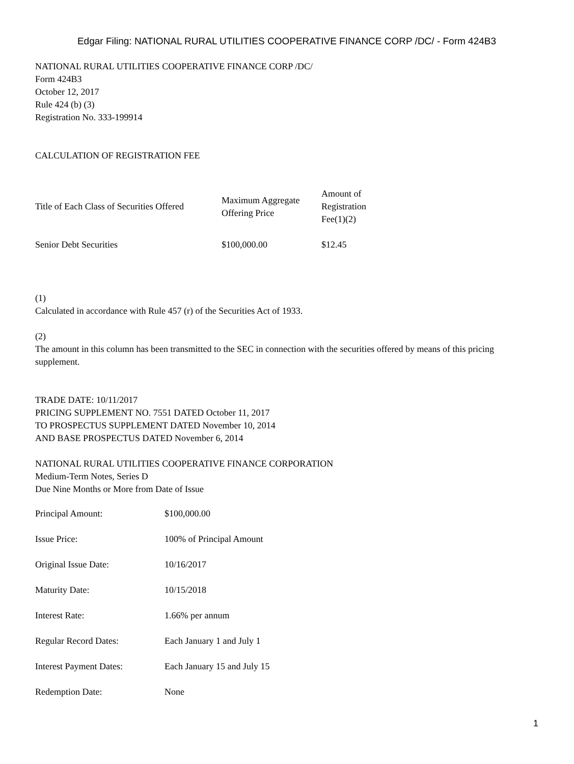Edgar Filing: NATIONAL RURAL UTILITIES COOPERATIVE FINANCE CORP /DC/ - Form 424B3
NATIONAL RURAL UTILITIES COOPERATIVE FINANCE CORP /DC/
Form 424B3
October 12, 2017
Rule 424 (b) (3)
Registration No. 333-199914
CALCULATION OF REGISTRATION FEE
| Title of Each Class of Securities Offered | Maximum Aggregate Offering Price | Amount of Registration Fee(1)(2) |
| Senior Debt Securities | $100,000.00 | $12.45 |
(1)
Calculated in accordance with Rule 457 (r) of the Securities Act of 1933.
(2)
The amount in this column has been transmitted to the SEC in connection with the securities offered by means of this pricing supplement.
TRADE DATE: 10/11/2017
PRICING SUPPLEMENT NO. 7551 DATED October 11, 2017
TO PROSPECTUS SUPPLEMENT DATED November 10, 2014
AND BASE PROSPECTUS DATED November 6, 2014
NATIONAL RURAL UTILITIES COOPERATIVE FINANCE CORPORATION
Medium-Term Notes, Series D
Due Nine Months or More from Date of Issue
| Principal Amount: | $100,000.00 |
| Issue Price: | 100% of Principal Amount |
| Original Issue Date: | 10/16/2017 |
| Maturity Date: | 10/15/2018 |
| Interest Rate: | 1.66% per annum |
| Regular Record Dates: | Each January 1 and July 1 |
| Interest Payment Dates: | Each January 15 and July 15 |
| Redemption Date: | None |
1